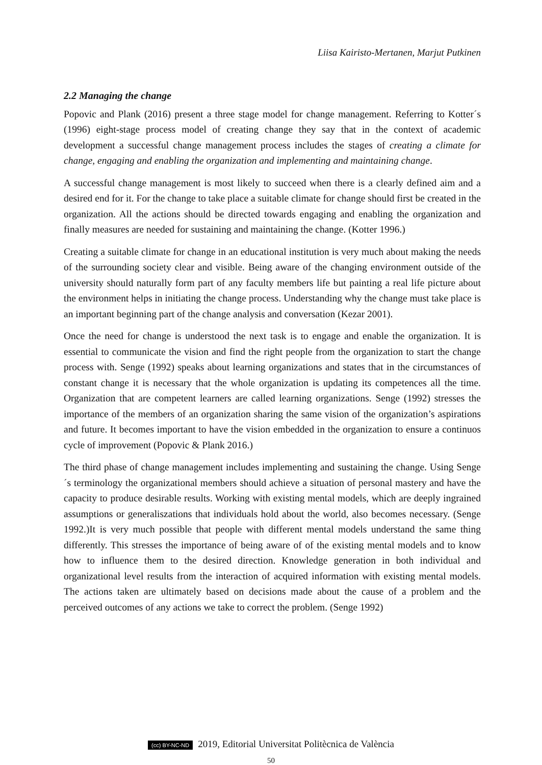Liisa Kairisto-Mertanen, Marjut Putkinen
2.2 Managing the change
Popovic and Plank (2016) present a three stage model for change management. Referring to Kotter´s (1996) eight-stage process model of creating change they say that in the context of academic development a successful change management process includes the stages of creating a climate for change, engaging and enabling the organization and implementing and maintaining change.
A successful change management is most likely to succeed when there is a clearly defined aim and a desired end for it. For the change to take place a suitable climate for change should first be created in the organization. All the actions should be directed towards engaging and enabling the organization and finally measures are needed for sustaining and maintaining the change. (Kotter 1996.)
Creating a suitable climate for change in an educational institution is very much about making the needs of the surrounding society clear and visible. Being aware of the changing environment outside of the university should naturally form part of any faculty members life but painting a real life picture about the environment helps in initiating the change process. Understanding why the change must take place is an important beginning part of the change analysis and conversation (Kezar 2001).
Once the need for change is understood the next task is to engage and enable the organization. It is essential to communicate the vision and find the right people from the organization to start the change process with. Senge (1992) speaks about learning organizations and states that in the circumstances of constant change it is necessary that the whole organization is updating its competences all the time. Organization that are competent learners are called learning organizations. Senge (1992) stresses the importance of the members of an organization sharing the same vision of the organization’s aspirations and future. It becomes important to have the vision embedded in the organization to ensure a continuos cycle of improvement (Popovic & Plank 2016.)
The third phase of change management includes implementing and sustaining the change. Using Senge´s terminology the organizational members should achieve a situation of personal mastery and have the capacity to produce desirable results. Working with existing mental models, which are deeply ingrained assumptions or generaliszations that individuals hold about the world, also becomes necessary. (Senge 1992.)It is very much possible that people with different mental models understand the same thing differently. This stresses the importance of being aware of of the existing mental models and to know how to influence them to the desired direction. Knowledge generation in both individual and organizational level results from the interaction of acquired information with existing mental models. The actions taken are ultimately based on decisions made about the cause of a problem and the perceived outcomes of any actions we take to correct the problem. (Senge 1992)
(cc) BY-NC-ND 2019, Editorial Universitat Politècnica de València
50